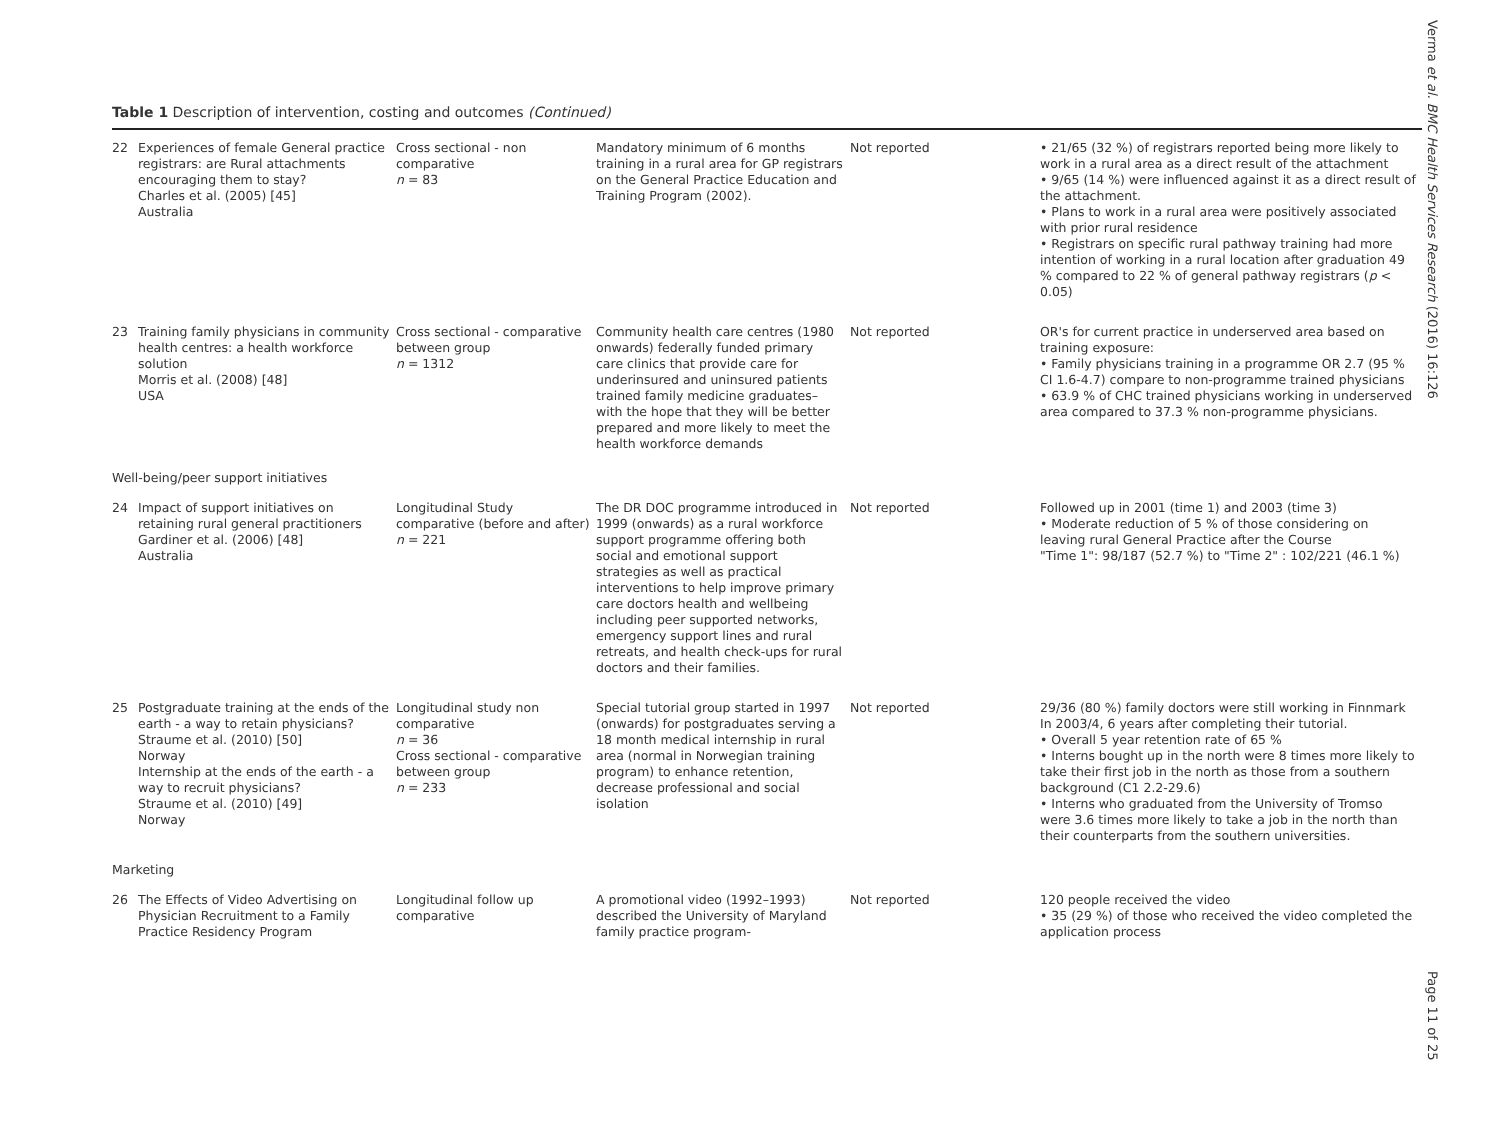Table 1 Description of intervention, costing and outcomes (Continued)
| 22 | Experiences of female General practice registrars: are Rural attachments encouraging them to stay? Charles et al. (2005) [45] Australia | Cross sectional - non comparative n = 83 | Mandatory minimum of 6 months training in a rural area for GP registrars on the General Practice Education and Training Program (2002). | Not reported | • 21/65 (32 %) of registrars reported being more likely to work in a rural area as a direct result of the attachment • 9/65 (14 %) were influenced against it as a direct result of the attachment. • Plans to work in a rural area were positively associated with prior rural residence • Registrars on specific rural pathway training had more intention of working in a rural location after graduation 49 % compared to 22 % of general pathway registrars ( p < 0.05) |
| 23 | Training family physicians in community health centres: a health workforce solution Morris et al. (2008) [48] USA | Cross sectional - comparative between group n = 1312 | Community health care centres (1980 onwards) federally funded primary care clinics that provide care for underinsured and uninsured patients trained family medicine graduates– with the hope that they will be better prepared and more likely to meet the health workforce demands | Not reported | OR's for current practice in underserved area based on training exposure: • Family physicians training in a programme OR 2.7 (95 % CI 1.6-4.7) compare to non-programme trained physicians • 63.9 % of CHC trained physicians working in underserved area compared to 37.3 % non-programme physicians. |
| Well-being/peer support initiatives | | | | | |
| 24 | Impact of support initiatives on retaining rural general practitioners Gardiner et al. (2006) [48] Australia | Longitudinal Study comparative (before and after) n = 221 | The DR DOC programme introduced in 1999 (onwards) as a rural workforce support programme offering both social and emotional support strategies as well as practical interventions to help improve primary care doctors health and wellbeing including peer supported networks, emergency support lines and rural retreats, and health check-ups for rural doctors and their families. | Not reported | Followed up in 2001 (time 1) and 2003 (time 3) • Moderate reduction of 5 % of those considering on leaving rural General Practice after the Course "Time 1": 98/187 (52.7 %) to "Time 2" : 102/221 (46.1 %) |
| 25 | Postgraduate training at the ends of the earth - a way to retain physicians? Straume et al. (2010) [50] Norway Internship at the ends of the earth - a way to recruit physicians? Straume et al. (2010) [49] Norway | Longitudinal study non comparative n = 36 Cross sectional - comparative between group n = 233 | Special tutorial group started in 1997 (onwards) for postgraduates serving a 18 month medical internship in rural area (normal in Norwegian training program) to enhance retention, decrease professional and social isolation | Not reported | 29/36 (80 %) family doctors were still working in Finnmark In 2003/4, 6 years after completing their tutorial. • Overall 5 year retention rate of 65 % • Interns bought up in the north were 8 times more likely to take their first job in the north as those from a southern background (C1 2.2-29.6) • Interns who graduated from the University of Tromso were 3.6 times more likely to take a job in the north than their counterparts from the southern universities. |
| Marketing | | | | | |
| 26 | The Effects of Video Advertising on Physician Recruitment to a Family Practice Residency Program | Longitudinal follow up comparative | A promotional video (1992–1993) described the University of Maryland family practice program- | Not reported | 120 people received the video • 35 (29 %) of those who received the video completed the application process |
Verma et al. BMC Health Services Research (2016) 16:126 Page 11 of 25